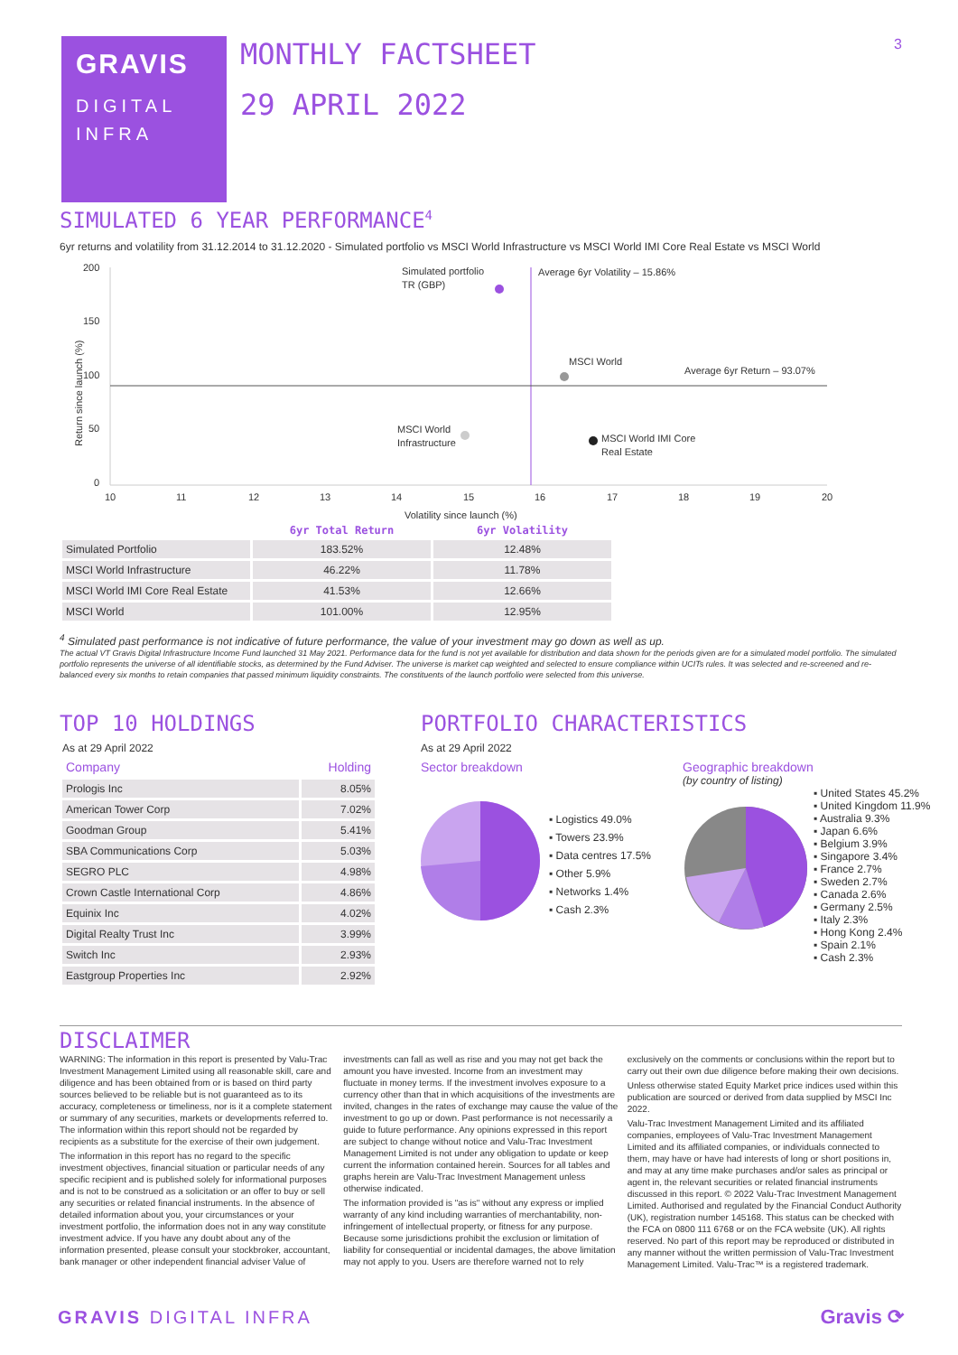GRAVIS
DIGITAL
INFRA
MONTHLY FACTSHEET
29 APRIL 2022
3
SIMULATED 6 YEAR PERFORMANCE<sup>4</sup>
6yr returns and volatility from 31.12.2014 to 31.12.2020 - Simulated portfolio vs MSCI World Infrastructure vs MSCI World IMI Core Real Estate vs MSCI World
Return since launch (%)
200
150
100
50
0
10
11
12
13
14
15
16
17
18
19
20
Volatility since launch (%)
Simulated portfolio
TR (GBP)
Average 6yr Volatility – 15.86%
MSCI World
Average 6yr Return – 93.07%
MSCI World
Infrastructure
MSCI World IMI Core
Real Estate
| | 6yr Total Return | 6yr Volatility |
| --- | --- | --- |
| Simulated Portfolio | 183.52% | 12.48% |
| MSCI World Infrastructure | 46.22% | 11.78% |
| MSCI World IMI Core Real Estate | 41.53% | 12.66% |
| MSCI World | 101.00% | 12.95% |
<sup>4</sup> Simulated past performance is not indicative of future performance, the value of your investment may go down as well as up.
The actual VT Gravis Digital Infrastructure Income Fund launched 31 May 2021. Performance data for the fund is not yet available for distribution and data shown for the periods given are for a simulated model portfolio. The simulated portfolio represents the universe of all identifiable stocks, as determined by the Fund Adviser. The universe is market cap weighted and selected to ensure compliance within UCITs rules. It was selected and re-screened and re-balanced every six months to retain companies that passed minimum liquidity constraints. The constituents of the launch portfolio were selected from this universe.
TOP 10 HOLDINGS
As at 29 April 2022
| Company | Holding |
| Prologis Inc | 8.05% |
| American Tower Corp | 7.02% |
| Goodman Group | 5.41% |
| SBA Communications Corp | 5.03% |
| SEGRO PLC | 4.98% |
| Crown Castle International Corp | 4.86% |
| Equinix Inc | 4.02% |
| Digital Realty Trust Inc | 3.99% |
| Switch Inc | 2.93% |
| Eastgroup Properties Inc | 2.92% |
PORTFOLIO CHARACTERISTICS
As at 29 April 2022
Sector breakdown
▪ Logistics 49.0%
▪ Towers 23.9%
▪ Data centres 17.5%
▪ Other 5.9%
▪ Networks 1.4%
▪ Cash 2.3%
Geographic breakdown
(by country of listing)
▪ United States 45.2%
▪ United Kingdom 11.9%
▪ Australia 9.3%
▪ Japan 6.6%
▪ Belgium 3.9%
▪ Singapore 3.4%
▪ France 2.7%
▪ Sweden 2.7%
▪ Canada 2.6%
▪ Germany 2.5%
▪ Italy 2.3%
▪ Hong Kong 2.4%
▪ Spain 2.1%
▪ Cash 2.3%
DISCLAIMER
WARNING: The information in this report is presented by Valu-Trac Investment Management Limited using all reasonable skill, care and diligence and has been obtained from or is based on third party sources believed to be reliable but is not guaranteed as to its accuracy, completeness or timeliness, nor is it a complete statement or summary of any securities, markets or developments referred to. The information within this report should not be regarded by recipients as a substitute for the exercise of their own judgement.
The information in this report has no regard to the specific investment objectives, financial situation or particular needs of any specific recipient and is published solely for informational purposes and is not to be construed as a solicitation or an offer to buy or sell any securities or related financial instruments. In the absence of detailed information about you, your circumstances or your investment portfolio, the information does not in any way constitute investment advice. If you have any doubt about any of the information presented, please consult your stockbroker, accountant, bank manager or other independent financial adviser Value of investments can fall as well as rise and you may not get back the amount you have invested. Income from an investment may fluctuate in money terms. If the investment involves exposure to a currency other than that in which acquisitions of the investments are invited, changes in the rates of exchange may cause the value of the investment to go up or down. Past performance is not necessarily a guide to future performance. Any opinions expressed in this report are subject to change without notice and Valu-Trac Investment Management Limited is not under any obligation to update or keep current the information contained herein. Sources for all tables and graphs herein are Valu-Trac Investment Management unless otherwise indicated.
The information provided is "as is" without any express or implied warranty of any kind including warranties of merchantability, non-infringement of intellectual property, or fitness for any purpose. Because some jurisdictions prohibit the exclusion or limitation of liability for consequential or incidental damages, the above limitation may not apply to you. Users are therefore warned not to rely exclusively on the comments or conclusions within the report but to carry out their own due diligence before making their own decisions.
Unless otherwise stated Equity Market price indices used within this publication are sourced or derived from data supplied by MSCI Inc 2022.
Valu-Trac Investment Management Limited and its affiliated companies, employees of Valu-Trac Investment Management Limited and its affiliated companies, or individuals connected to them, may have or have had interests of long or short positions in, and may at any time make purchases and/or sales as principal or agent in, the relevant securities or related financial instruments discussed in this report. © 2022 Valu-Trac Investment Management Limited. Authorised and regulated by the Financial Conduct Authority (UK), registration number 145168. This status can be checked with the FCA on 0800 111 6768 or on the FCA website (UK). All rights reserved. No part of this report may be reproduced or distributed in any manner without the written permission of Valu-Trac Investment Management Limited. Valu-Trac™ is a registered trademark.
GRAVIS DIGITAL INFRA Gravis ⟳